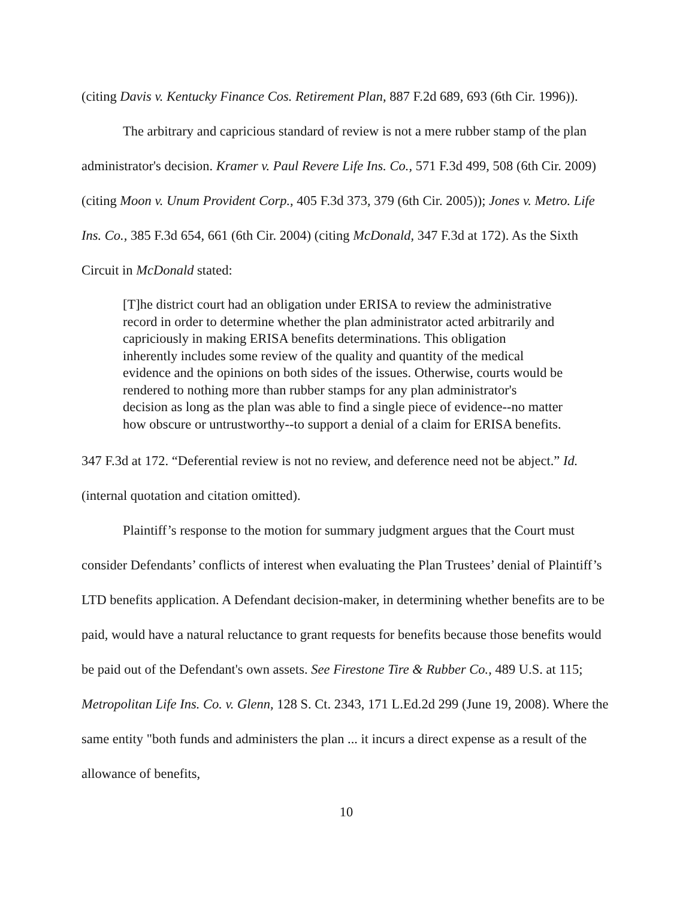(citing Davis v. Kentucky Finance Cos. Retirement Plan, 887 F.2d 689, 693 (6th Cir. 1996)).
The arbitrary and capricious standard of review is not a mere rubber stamp of the plan administrator's decision. Kramer v. Paul Revere Life Ins. Co., 571 F.3d 499, 508 (6th Cir. 2009) (citing Moon v. Unum Provident Corp., 405 F.3d 373, 379 (6th Cir. 2005)); Jones v. Metro. Life Ins. Co., 385 F.3d 654, 661 (6th Cir. 2004) (citing McDonald, 347 F.3d at 172). As the Sixth Circuit in McDonald stated:
[T]he district court had an obligation under ERISA to review the administrative record in order to determine whether the plan administrator acted arbitrarily and capriciously in making ERISA benefits determinations. This obligation inherently includes some review of the quality and quantity of the medical evidence and the opinions on both sides of the issues. Otherwise, courts would be rendered to nothing more than rubber stamps for any plan administrator's decision as long as the plan was able to find a single piece of evidence--no matter how obscure or untrustworthy--to support a denial of a claim for ERISA benefits.
347 F.3d at 172. “Deferential review is not no review, and deference need not be abject.” Id. (internal quotation and citation omitted).
Plaintiff’s response to the motion for summary judgment argues that the Court must consider Defendants’ conflicts of interest when evaluating the Plan Trustees’ denial of Plaintiff’s LTD benefits application. A Defendant decision-maker, in determining whether benefits are to be paid, would have a natural reluctance to grant requests for benefits because those benefits would be paid out of the Defendant's own assets. See Firestone Tire & Rubber Co., 489 U.S. at 115; Metropolitan Life Ins. Co. v. Glenn, 128 S. Ct. 2343, 171 L.Ed.2d 299 (June 19, 2008). Where the same entity "both funds and administers the plan ... it incurs a direct expense as a result of the allowance of benefits,
10